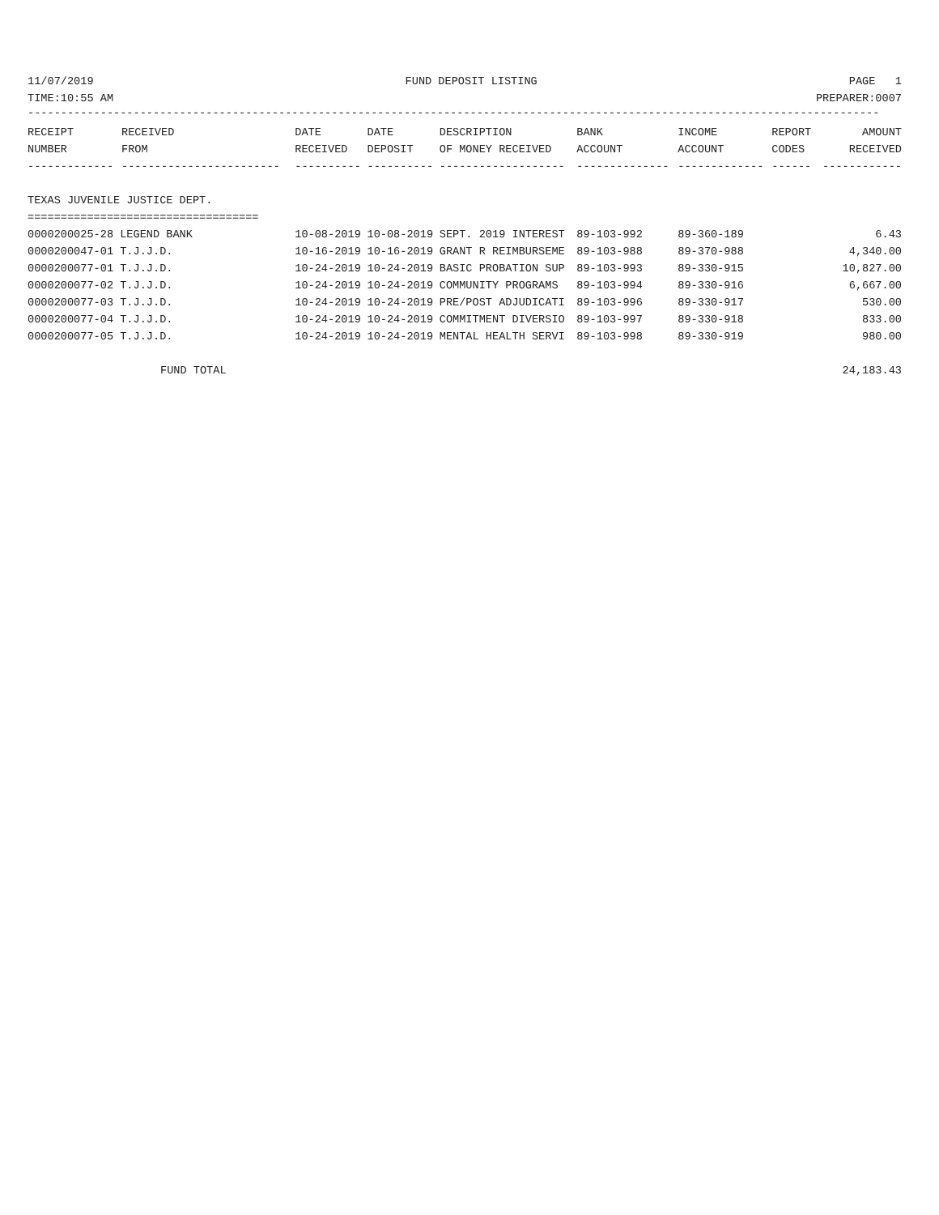11/07/2019 FUND DEPOSIT LISTING PAGE 1
TIME:10:55 AM PREPARER:0007
---------------------------------------------------------------------------------------------------------------------------------
| RECEIPT | RECEIVED | DATE | DATE | DESCRIPTION | BANK | INCOME | REPORT | AMOUNT |
| --- | --- | --- | --- | --- | --- | --- | --- | --- |
| NUMBER | FROM | RECEIVED | DEPOSIT | OF MONEY RECEIVED | ACCOUNT | ACCOUNT | CODES | RECEIVED |
| ------------- | ------------------------ | ---------- | ---------- | ------------------- | -------------- | ------------- | ------ | ------------ |
| TEXAS JUVENILE JUSTICE DEPT. | | | | | | | | |
| =================================== | | | | | | | | |
| 0000200025-28 LEGEND BANK | | 10-08-2019 | 10-08-2019 | SEPT. 2019 INTEREST | 89-103-992 | 89-360-189 | | 6.43 |
| 0000200047-01 T.J.J.D. | | 10-16-2019 | 10-16-2019 | GRANT R REIMBURSEME | 89-103-988 | 89-370-988 | | 4,340.00 |
| 0000200077-01 T.J.J.D. | | 10-24-2019 | 10-24-2019 | BASIC PROBATION SUP | 89-103-993 | 89-330-915 | | 10,827.00 |
| 0000200077-02 T.J.J.D. | | 10-24-2019 | 10-24-2019 | COMMUNITY PROGRAMS | 89-103-994 | 89-330-916 | | 6,667.00 |
| 0000200077-03 T.J.J.D. | | 10-24-2019 | 10-24-2019 | PRE/POST ADJUDICATI | 89-103-996 | 89-330-917 | | 530.00 |
| 0000200077-04 T.J.J.D. | | 10-24-2019 | 10-24-2019 | COMMITMENT DIVERSIO | 89-103-997 | 89-330-918 | | 833.00 |
| 0000200077-05 T.J.J.D. | | 10-24-2019 | 10-24-2019 | MENTAL HEALTH SERVI | 89-103-998 | 89-330-919 | | 980.00 |
| FUND TOTAL | | | | | | | | 24,183.43 |